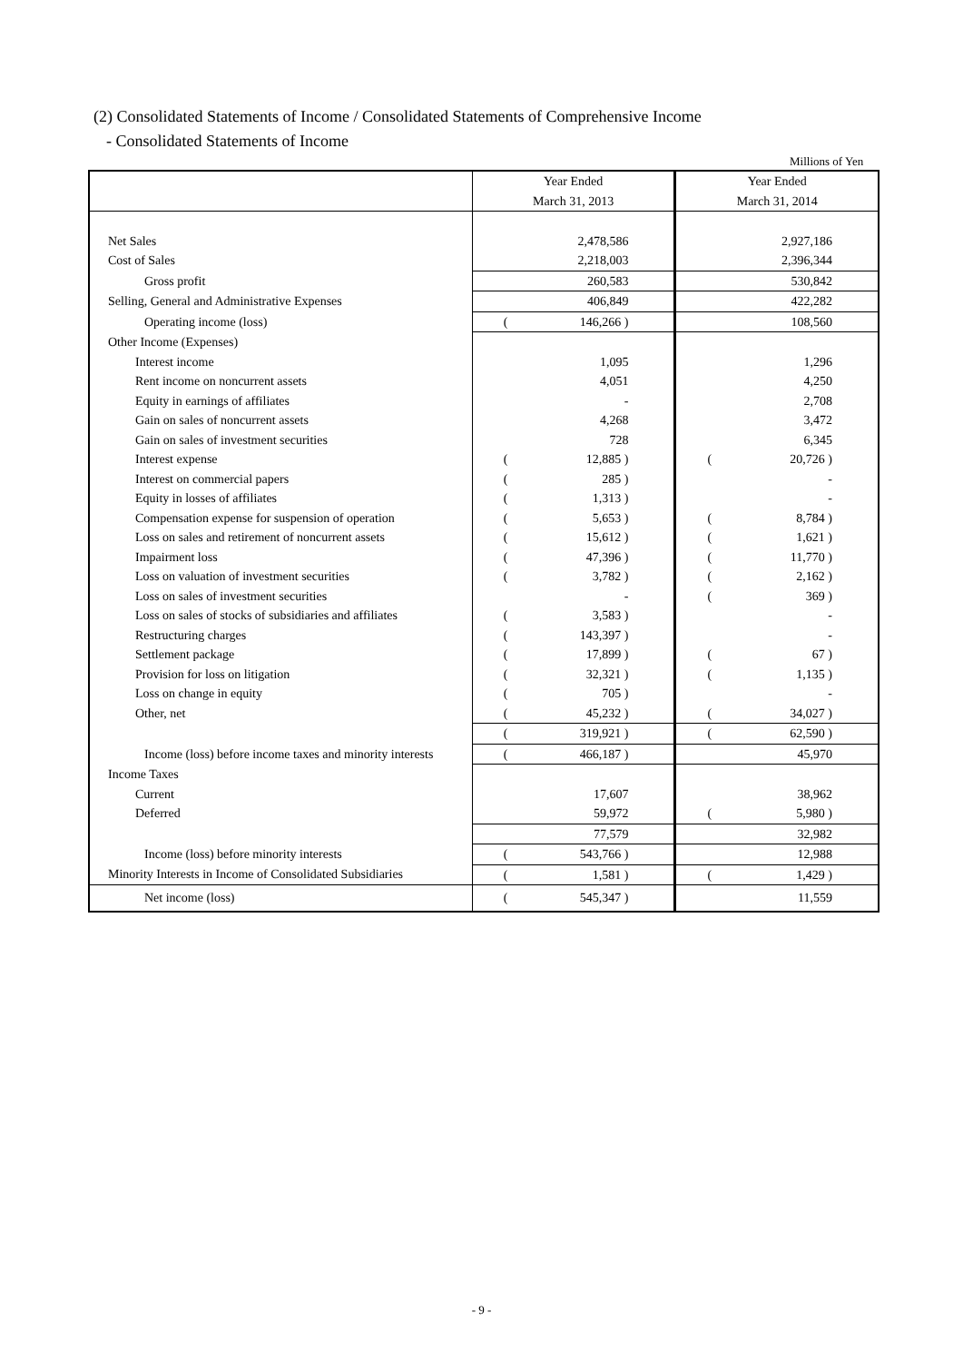(2) Consolidated Statements of Income / Consolidated Statements of Comprehensive Income
- Consolidated Statements of Income
Millions of Yen
| | Year Ended March 31, 2013 | Year Ended March 31, 2014 |
| Net Sales | 2,478,586 | 2,927,186 |
| Cost of Sales | 2,218,003 | 2,396,344 |
| Gross profit | 260,583 | 530,842 |
| Selling, General and Administrative Expenses | 406,849 | 422,282 |
| Operating income (loss) | ( 146,266 ) | 108,560 |
| Other Income (Expenses) | | |
| Interest income | 1,095 | 1,296 |
| Rent income on noncurrent assets | 4,051 | 4,250 |
| Equity in earnings of affiliates | - | 2,708 |
| Gain on sales of noncurrent assets | 4,268 | 3,472 |
| Gain on sales of investment securities | 728 | 6,345 |
| Interest expense | ( 12,885 ) | ( 20,726 ) |
| Interest on commercial papers | ( 285 ) | - |
| Equity in losses of affiliates | ( 1,313 ) | - |
| Compensation expense for suspension of operation | ( 5,653 ) | ( 8,784 ) |
| Loss on sales and retirement of noncurrent assets | ( 15,612 ) | ( 1,621 ) |
| Impairment loss | ( 47,396 ) | ( 11,770 ) |
| Loss on valuation of investment securities | ( 3,782 ) | ( 2,162 ) |
| Loss on sales of investment securities | - | ( 369 ) |
| Loss on sales of stocks of subsidiaries and affiliates | ( 3,583 ) | - |
| Restructuring charges | ( 143,397 ) | - |
| Settlement package | ( 17,899 ) | ( 67 ) |
| Provision for loss on litigation | ( 32,321 ) | ( 1,135 ) |
| Loss on change in equity | ( 705 ) | - |
| Other, net | ( 45,232 ) | ( 34,027 ) |
| | ( 319,921 ) | ( 62,590 ) |
| Income (loss) before income taxes and minority interests | ( 466,187 ) | 45,970 |
| Income Taxes | | |
| Current | 17,607 | 38,962 |
| Deferred | 59,972 | ( 5,980 ) |
| | 77,579 | 32,982 |
| Income (loss) before minority interests | ( 543,766 ) | 12,988 |
| Minority Interests in Income of Consolidated Subsidiaries | ( 1,581 ) | ( 1,429 ) |
| Net income (loss) | ( 545,347 ) | 11,559 |
- 9 -